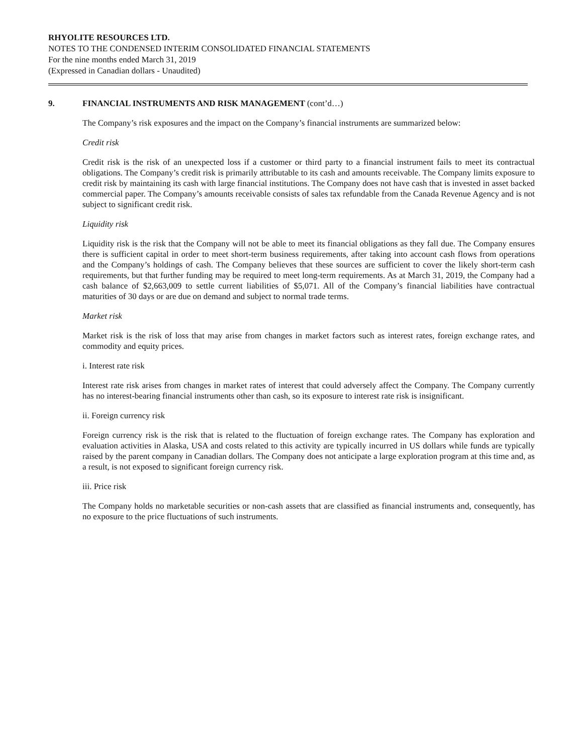RHYOLITE RESOURCES LTD.
NOTES TO THE CONDENSED INTERIM CONSOLIDATED FINANCIAL STATEMENTS
For the nine months ended March 31, 2019
(Expressed in Canadian dollars - Unaudited)
9. FINANCIAL INSTRUMENTS AND RISK MANAGEMENT (cont’d…)
The Company’s risk exposures and the impact on the Company’s financial instruments are summarized below:
Credit risk
Credit risk is the risk of an unexpected loss if a customer or third party to a financial instrument fails to meet its contractual obligations. The Company’s credit risk is primarily attributable to its cash and amounts receivable. The Company limits exposure to credit risk by maintaining its cash with large financial institutions. The Company does not have cash that is invested in asset backed commercial paper. The Company’s amounts receivable consists of sales tax refundable from the Canada Revenue Agency and is not subject to significant credit risk.
Liquidity risk
Liquidity risk is the risk that the Company will not be able to meet its financial obligations as they fall due. The Company ensures there is sufficient capital in order to meet short-term business requirements, after taking into account cash flows from operations and the Company’s holdings of cash. The Company believes that these sources are sufficient to cover the likely short-term cash requirements, but that further funding may be required to meet long-term requirements. As at March 31, 2019, the Company had a cash balance of $2,663,009 to settle current liabilities of $5,071. All of the Company’s financial liabilities have contractual maturities of 30 days or are due on demand and subject to normal trade terms.
Market risk
Market risk is the risk of loss that may arise from changes in market factors such as interest rates, foreign exchange rates, and commodity and equity prices.
i. Interest rate risk
Interest rate risk arises from changes in market rates of interest that could adversely affect the Company. The Company currently has no interest-bearing financial instruments other than cash, so its exposure to interest rate risk is insignificant.
ii. Foreign currency risk
Foreign currency risk is the risk that is related to the fluctuation of foreign exchange rates. The Company has exploration and evaluation activities in Alaska, USA and costs related to this activity are typically incurred in US dollars while funds are typically raised by the parent company in Canadian dollars. The Company does not anticipate a large exploration program at this time and, as a result, is not exposed to significant foreign currency risk.
iii. Price risk
The Company holds no marketable securities or non-cash assets that are classified as financial instruments and, consequently, has no exposure to the price fluctuations of such instruments.